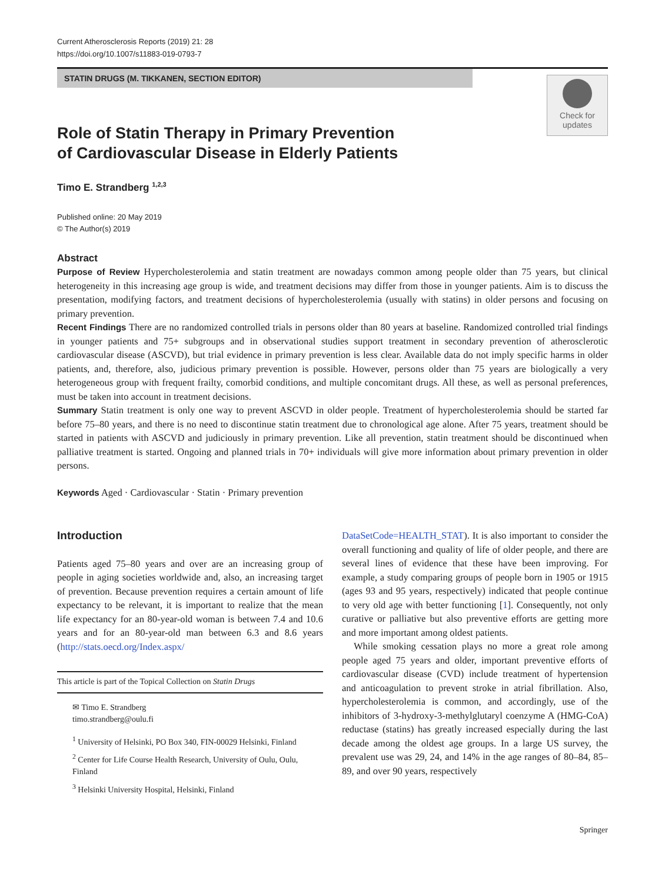Current Atherosclerosis Reports (2019) 21: 28
https://doi.org/10.1007/s11883-019-0793-7
STATIN DRUGS (M. TIKKANEN, SECTION EDITOR)
Check for
updates
Role of Statin Therapy in Primary Prevention
of Cardiovascular Disease in Elderly Patients
Timo E. Strandberg <sup>1,2,3</sup>
Published online: 20 May 2019
© The Author(s) 2019
Abstract
Purpose of Review Hypercholesterolemia and statin treatment are nowadays common among people older than 75 years, but clinical heterogeneity in this increasing age group is wide, and treatment decisions may differ from those in younger patients. Aim is to discuss the presentation, modifying factors, and treatment decisions of hypercholesterolemia (usually with statins) in older persons and focusing on primary prevention.
Recent Findings There are no randomized controlled trials in persons older than 80 years at baseline. Randomized controlled trial findings in younger patients and 75+ subgroups and in observational studies support treatment in secondary prevention of atherosclerotic cardiovascular disease (ASCVD), but trial evidence in primary prevention is less clear. Available data do not imply specific harms in older patients, and, therefore, also, judicious primary prevention is possible. However, persons older than 75 years are biologically a very heterogeneous group with frequent frailty, comorbid conditions, and multiple concomitant drugs. All these, as well as personal preferences, must be taken into account in treatment decisions.
Summary Statin treatment is only one way to prevent ASCVD in older people. Treatment of hypercholesterolemia should be started far before 75–80 years, and there is no need to discontinue statin treatment due to chronological age alone. After 75 years, treatment should be started in patients with ASCVD and judiciously in primary prevention. Like all prevention, statin treatment should be discontinued when palliative treatment is started. Ongoing and planned trials in 70+ individuals will give more information about primary prevention in older persons.
Keywords Aged · Cardiovascular · Statin · Primary prevention
Introduction
Patients aged 75–80 years and over are an increasing group of people in aging societies worldwide and, also, an increasing target of prevention. Because prevention requires a certain amount of life expectancy to be relevant, it is important to realize that the mean life expectancy for an 80-year-old woman is between 7.4 and 10.6 years and for an 80-year-old man between 6.3 and 8.6 years (http://stats.oecd.org/Index.aspx/
This article is part of the Topical Collection on Statin Drugs
✉ Timo E. Strandberg
timo.strandberg@oulu.fi
<sup>1</sup> University of Helsinki, PO Box 340, FIN-00029 Helsinki, Finland
<sup>2</sup> Center for Life Course Health Research, University of Oulu, Oulu, Finland
<sup>3</sup> Helsinki University Hospital, Helsinki, Finland
DataSetCode=HEALTH_STAT). It is also important to consider the overall functioning and quality of life of older people, and there are several lines of evidence that these have been improving. For example, a study comparing groups of people born in 1905 or 1915 (ages 93 and 95 years, respectively) indicated that people continue to very old age with better functioning [1]. Consequently, not only curative or palliative but also preventive efforts are getting more and more important among oldest patients.
While smoking cessation plays no more a great role among people aged 75 years and older, important preventive efforts of cardiovascular disease (CVD) include treatment of hypertension and anticoagulation to prevent stroke in atrial fibrillation. Also, hypercholesterolemia is common, and accordingly, use of the inhibitors of 3-hydroxy-3-methylglutaryl coenzyme A (HMG-CoA) reductase (statins) has greatly increased especially during the last decade among the oldest age groups. In a large US survey, the prevalent use was 29, 24, and 14% in the age ranges of 80–84, 85–89, and over 90 years, respectively
Springer